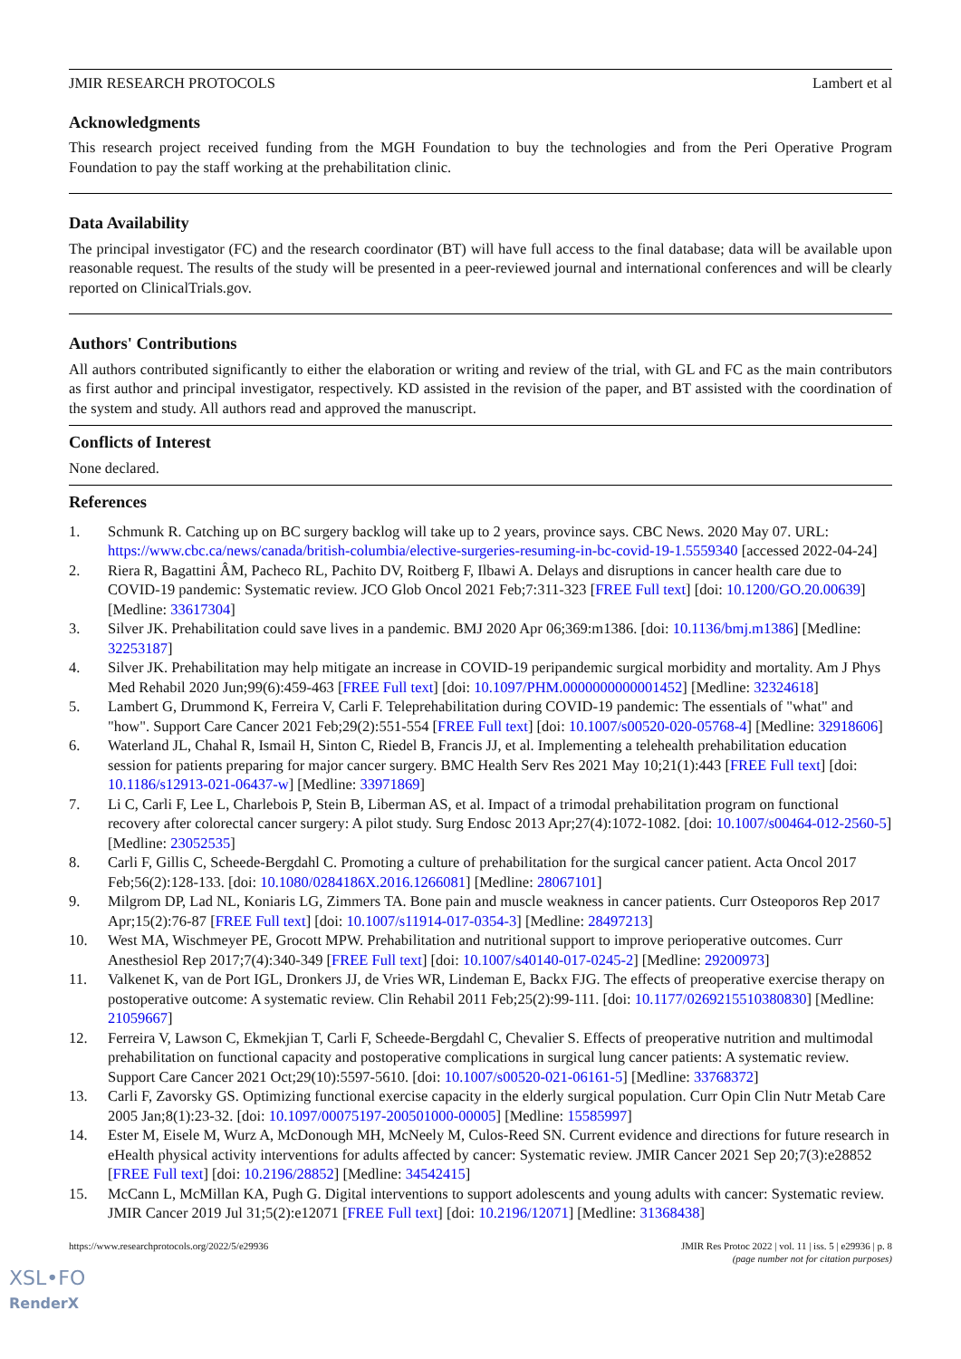JMIR RESEARCH PROTOCOLS Lambert et al
Acknowledgments
This research project received funding from the MGH Foundation to buy the technologies and from the Peri Operative Program Foundation to pay the staff working at the prehabilitation clinic.
Data Availability
The principal investigator (FC) and the research coordinator (BT) will have full access to the final database; data will be available upon reasonable request. The results of the study will be presented in a peer-reviewed journal and international conferences and will be clearly reported on ClinicalTrials.gov.
Authors' Contributions
All authors contributed significantly to either the elaboration or writing and review of the trial, with GL and FC as the main contributors as first author and principal investigator, respectively. KD assisted in the revision of the paper, and BT assisted with the coordination of the system and study. All authors read and approved the manuscript.
Conflicts of Interest
None declared.
References
1. Schmunk R. Catching up on BC surgery backlog will take up to 2 years, province says. CBC News. 2020 May 07. URL: https://www.cbc.ca/news/canada/british-columbia/elective-surgeries-resuming-in-bc-covid-19-1.5559340 [accessed 2022-04-24]
2. Riera R, Bagattini ÂM, Pacheco RL, Pachito DV, Roitberg F, Ilbawi A. Delays and disruptions in cancer health care due to COVID-19 pandemic: Systematic review. JCO Glob Oncol 2021 Feb;7:311-323 [FREE Full text] [doi: 10.1200/GO.20.00639] [Medline: 33617304]
3. Silver JK. Prehabilitation could save lives in a pandemic. BMJ 2020 Apr 06;369:m1386. [doi: 10.1136/bmj.m1386] [Medline: 32253187]
4. Silver JK. Prehabilitation may help mitigate an increase in COVID-19 peripandemic surgical morbidity and mortality. Am J Phys Med Rehabil 2020 Jun;99(6):459-463 [FREE Full text] [doi: 10.1097/PHM.0000000000001452] [Medline: 32324618]
5. Lambert G, Drummond K, Ferreira V, Carli F. Teleprehabilitation during COVID-19 pandemic: The essentials of "what" and "how". Support Care Cancer 2021 Feb;29(2):551-554 [FREE Full text] [doi: 10.1007/s00520-020-05768-4] [Medline: 32918606]
6. Waterland JL, Chahal R, Ismail H, Sinton C, Riedel B, Francis JJ, et al. Implementing a telehealth prehabilitation education session for patients preparing for major cancer surgery. BMC Health Serv Res 2021 May 10;21(1):443 [FREE Full text] [doi: 10.1186/s12913-021-06437-w] [Medline: 33971869]
7. Li C, Carli F, Lee L, Charlebois P, Stein B, Liberman AS, et al. Impact of a trimodal prehabilitation program on functional recovery after colorectal cancer surgery: A pilot study. Surg Endosc 2013 Apr;27(4):1072-1082. [doi: 10.1007/s00464-012-2560-5] [Medline: 23052535]
8. Carli F, Gillis C, Scheede-Bergdahl C. Promoting a culture of prehabilitation for the surgical cancer patient. Acta Oncol 2017 Feb;56(2):128-133. [doi: 10.1080/0284186X.2016.1266081] [Medline: 28067101]
9. Milgrom DP, Lad NL, Koniaris LG, Zimmers TA. Bone pain and muscle weakness in cancer patients. Curr Osteoporos Rep 2017 Apr;15(2):76-87 [FREE Full text] [doi: 10.1007/s11914-017-0354-3] [Medline: 28497213]
10. West MA, Wischmeyer PE, Grocott MPW. Prehabilitation and nutritional support to improve perioperative outcomes. Curr Anesthesiol Rep 2017;7(4):340-349 [FREE Full text] [doi: 10.1007/s40140-017-0245-2] [Medline: 29200973]
11. Valkenet K, van de Port IGL, Dronkers JJ, de Vries WR, Lindeman E, Backx FJG. The effects of preoperative exercise therapy on postoperative outcome: A systematic review. Clin Rehabil 2011 Feb;25(2):99-111. [doi: 10.1177/0269215510380830] [Medline: 21059667]
12. Ferreira V, Lawson C, Ekmekjian T, Carli F, Scheede-Bergdahl C, Chevalier S. Effects of preoperative nutrition and multimodal prehabilitation on functional capacity and postoperative complications in surgical lung cancer patients: A systematic review. Support Care Cancer 2021 Oct;29(10):5597-5610. [doi: 10.1007/s00520-021-06161-5] [Medline: 33768372]
13. Carli F, Zavorsky GS. Optimizing functional exercise capacity in the elderly surgical population. Curr Opin Clin Nutr Metab Care 2005 Jan;8(1):23-32. [doi: 10.1097/00075197-200501000-00005] [Medline: 15585997]
14. Ester M, Eisele M, Wurz A, McDonough MH, McNeely M, Culos-Reed SN. Current evidence and directions for future research in eHealth physical activity interventions for adults affected by cancer: Systematic review. JMIR Cancer 2021 Sep 20;7(3):e28852 [FREE Full text] [doi: 10.2196/28852] [Medline: 34542415]
15. McCann L, McMillan KA, Pugh G. Digital interventions to support adolescents and young adults with cancer: Systematic review. JMIR Cancer 2019 Jul 31;5(2):e12071 [FREE Full text] [doi: 10.2196/12071] [Medline: 31368438]
https://www.researchprotocols.org/2022/5/e29936 JMIR Res Protoc 2022 | vol. 11 | iss. 5 | e29936 | p. 8
(page number not for citation purposes)
XSL•FO
RenderX